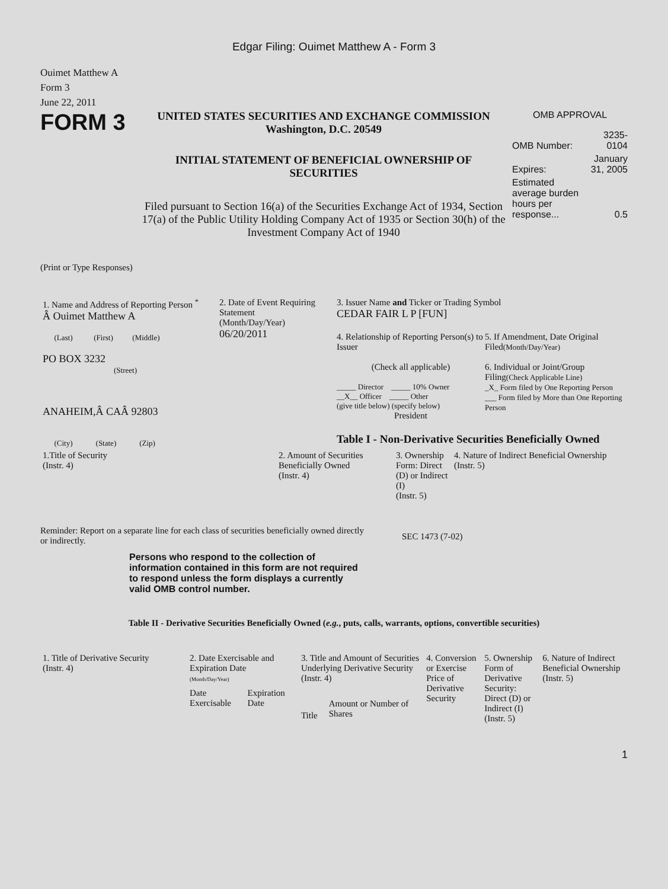Edgar Filing: Ouimet Matthew A - Form 3
Ouimet Matthew A
Form 3
June 22, 2011
FORM 3
UNITED STATES SECURITIES AND EXCHANGE COMMISSION
Washington, D.C. 20549
INITIAL STATEMENT OF BENEFICIAL OWNERSHIP OF SECURITIES
Filed pursuant to Section 16(a) of the Securities Exchange Act of 1934, Section 17(a) of the Public Utility Holding Company Act of 1935 or Section 30(h) of the Investment Company Act of 1940
OMB APPROVAL
| OMB Number: | 3235-0104 |
| Expires: | January 31, 2005 |
| Estimated average burden hours per response... | 0.5 |
(Print or Type Responses)
| 1. Name and Address of Reporting Person <sup>*</sup> Â Ouimet Matthew A (Last) (First) (Middle) PO BOX 3232 (Street) ANAHEIM,Â CAÂ 92803 (City) (State) (Zip) | 2. Date of Event Requiring Statement (Month/Day/Year) 06/20/2011 | 3. Issuer Name and Ticker or Trading Symbol CEDAR FAIR L P [FUN] 4. Relationship of Reporting Person(s) to Issuer (Check all applicable) _____ Director _____ 10% Owner __X__ Officer _____ Other (give title below) (specify below) President 5. If Amendment, Date Original Filed (Month/Day/Year) 6. Individual or Joint/Group Filing (Check Applicable Line) _X_ Form filed by One Reporting Person ___ Form filed by More than One Reporting Person Table I - Non-Derivative Securities Beneficially Owned |
| 1.Title of Security (Instr. 4) | 2. Amount of Securities Beneficially Owned (Instr. 4) | 3. Ownership Form: Direct (D) or Indirect (I) (Instr. 5) | 4. Nature of Indirect Beneficial Ownership (Instr. 5) |
| --- | --- | --- | --- |
Reminder: Report on a separate line for each class of securities beneficially owned directly or indirectly.
SEC 1473 (7-02)
Persons who respond to the collection of information contained in this form are not required to respond unless the form displays a currently valid OMB control number.
Table II - Derivative Securities Beneficially Owned (e.g., puts, calls, warrants, options, convertible securities)
| 1. Title of Derivative Security (Instr. 4) | 2. Date Exercisable and Expiration Date (Month/Day/Year) | | 3. Title and Amount of Securities Underlying Derivative Security (Instr. 4) | | 4. Conversion or Exercise Price of Derivative Security | 5. Ownership Form of Derivative Security: Direct (D) or Indirect (I) (Instr. 5) | 6. Nature of Indirect Beneficial Ownership (Instr. 5) |
| --- | --- | --- | --- | --- | --- | --- | --- |
| | Date Exercisable | Expiration Date | Title | Amount or Number of Shares | | | |
1